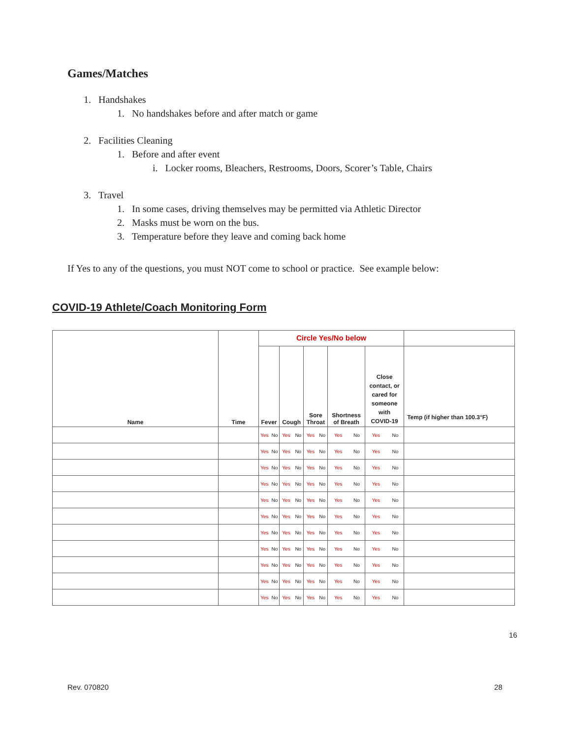Games/Matches
1. Handshakes
1. No handshakes before and after match or game
2. Facilities Cleaning
1. Before and after event
i. Locker rooms, Bleachers, Restrooms, Doors, Scorer’s Table, Chairs
3. Travel
1. In some cases, driving themselves may be permitted via Athletic Director
2. Masks must be worn on the bus.
3. Temperature before they leave and coming back home
If Yes to any of the questions, you must NOT come to school or practice. See example below:
COVID-19 Athlete/Coach Monitoring Form
| Name | Time | Circle Yes/No below | | | | | | | | | | |
| | | Fever | | Cough | | Sore Throat | | Shortness of Breath | | Close contact, or cared for someone with COVID-19 | | Temp (if higher than 100.3°F) |
| | | Yes | No | Yes | No | Yes | No | Yes | No | Yes | No | |
| | | Yes | No | Yes | No | Yes | No | Yes | No | Yes | No | |
| | | Yes | No | Yes | No | Yes | No | Yes | No | Yes | No | |
| | | Yes | No | Yes | No | Yes | No | Yes | No | Yes | No | |
| | | Yes | No | Yes | No | Yes | No | Yes | No | Yes | No | |
| | | Yes | No | Yes | No | Yes | No | Yes | No | Yes | No | |
| | | Yes | No | Yes | No | Yes | No | Yes | No | Yes | No | |
| | | Yes | No | Yes | No | Yes | No | Yes | No | Yes | No | |
| | | Yes | No | Yes | No | Yes | No | Yes | No | Yes | No | |
| | | Yes | No | Yes | No | Yes | No | Yes | No | Yes | No | |
| | | Yes | No | Yes | No | Yes | No | Yes | No | Yes | No | |
16
Rev. 070820 28